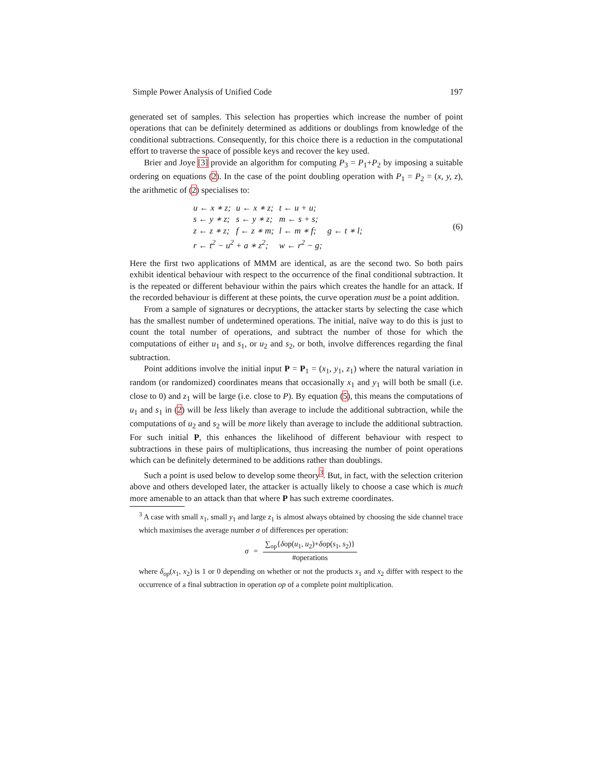Simple Power Analysis of Unified Code 197
generated set of samples. This selection has properties which increase the number of point operations that can be definitely determined as additions or doublings from knowledge of the conditional subtractions. Consequently, for this choice there is a reduction in the computational effort to traverse the space of possible keys and recover the key used.
Brier and Joye [3] provide an algorithm for computing P<sub>3</sub> = P<sub>1</sub>+P<sub>2</sub> by imposing a suitable ordering on equations (2). In the case of the point doubling operation with P<sub>1</sub> = P<sub>2</sub> = (x, y, z), the arithmetic of (2) specialises to:
| u ← x ∗ z; | u ← x ∗ z; | t ← u + u; | |
| s ← y ∗ z; | s ← y ∗ z; | m ← s + s; | |
| z ← z ∗ z; | f ← z ∗ m; | l ← m ∗ f; | g ← t ∗ l; |
| r ← t<sup>2</sup> − u<sup>2</sup> + a ∗ z<sup>2</sup>; | | w ← r<sup>2</sup> − g; | |
(6)
Here the first two applications of MMM are identical, as are the second two. So both pairs exhibit identical behaviour with respect to the occurrence of the final conditional subtraction. It is the repeated or different behaviour within the pairs which creates the handle for an attack. If the recorded behaviour is different at these points, the curve operation must be a point addition.
From a sample of signatures or decryptions, the attacker starts by selecting the case which has the smallest number of undetermined operations. The initial, naïve way to do this is just to count the total number of operations, and subtract the number of those for which the computations of either u<sub>1</sub> and s<sub>1</sub>, or u<sub>2</sub> and s<sub>2</sub>, or both, involve differences regarding the final subtraction.
Point additions involve the initial input P = P<sub>1</sub> = (x<sub>1</sub>, y<sub>1</sub>, z<sub>1</sub>) where the natural variation in random (or randomized) coordinates means that occasionally x<sub>1</sub> and y<sub>1</sub> will both be small (i.e. close to 0) and z<sub>1</sub> will be large (i.e. close to P). By equation (5), this means the computations of u<sub>1</sub> and s<sub>1</sub> in (2) will be less likely than average to include the additional subtraction, while the computations of u<sub>2</sub> and s<sub>2</sub> will be more likely than average to include the additional subtraction. For such initial P, this enhances the likelihood of different behaviour with respect to subtractions in these pairs of multiplications, thus increasing the number of point operations which can be definitely determined to be additions rather than doublings.
Such a point is used below to develop some theory<sup>3</sup>. But, in fact, with the selection criterion above and others developed later, the attacker is actually likely to choose a case which is much more amenable to an attack than that where P has such extreme coordinates.
<sup>3</sup> A case with small x<sub>1</sub>, small y<sub>1</sub> and large z<sub>1</sub> is almost always obtained by choosing the side channel trace which maximises the average number σ of differences per operation:
σ =
∑<sub>op</sub>{δop(u<sub>1</sub>, u<sub>2</sub>)+δop(s<sub>1</sub>, s<sub>2</sub>)}
#operations
where δ<sub>op</sub>(x<sub>1</sub>, x<sub>2</sub>) is 1 or 0 depending on whether or not the products x<sub>1</sub> and x<sub>2</sub> differ with respect to the occurrence of a final subtraction in operation op of a complete point multiplication.